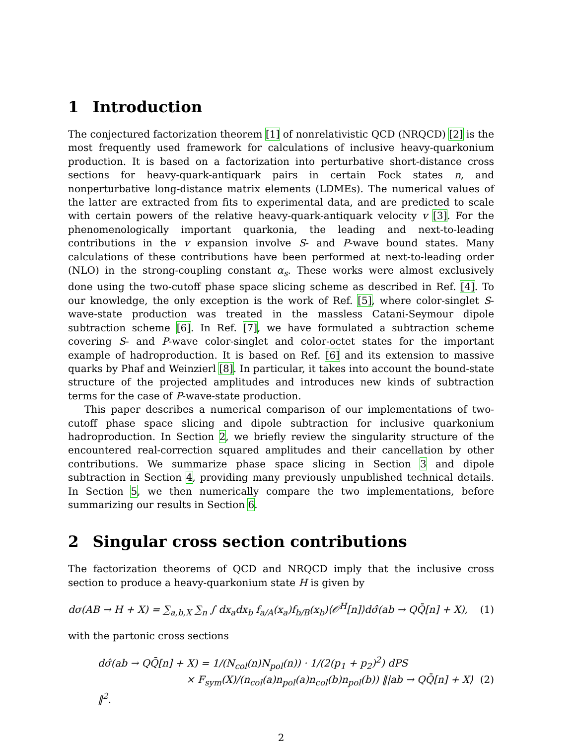1 Introduction
The conjectured factorization theorem [1] of nonrelativistic QCD (NRQCD) [2] is the most frequently used framework for calculations of inclusive heavy-quarkonium production. It is based on a factorization into perturbative short-distance cross sections for heavy-quark-antiquark pairs in certain Fock states n, and nonperturbative long-distance matrix elements (LDMEs). The numerical values of the latter are extracted from fits to experimental data, and are predicted to scale with certain powers of the relative heavy-quark-antiquark velocity v [3]. For the phenomenologically important quarkonia, the leading and next-to-leading contributions in the v expansion involve S- and P-wave bound states. Many calculations of these contributions have been performed at next-to-leading order (NLO) in the strong-coupling constant α<sub>s</sub>. These works were almost exclusively done using the two-cutoff phase space slicing scheme as described in Ref. [4]. To our knowledge, the only exception is the work of Ref. [5], where color-singlet S-wave-state production was treated in the massless Catani-Seymour dipole subtraction scheme [6]. In Ref. [7], we have formulated a subtraction scheme covering S- and P-wave color-singlet and color-octet states for the important example of hadroproduction. It is based on Ref. [6] and its extension to massive quarks by Phaf and Weinzierl [8]. In particular, it takes into account the bound-state structure of the projected amplitudes and introduces new kinds of subtraction terms for the case of P-wave-state production.
This paper describes a numerical comparison of our implementations of two-cutoff phase space slicing and dipole subtraction for inclusive quarkonium hadroproduction. In Section 2, we briefly review the singularity structure of the encountered real-correction squared amplitudes and their cancellation by other contributions. We summarize phase space slicing in Section 3 and dipole subtraction in Section 4, providing many previously unpublished technical details. In Section 5, we then numerically compare the two implementations, before summarizing our results in Section 6.
2 Singular cross section contributions
The factorization theorems of QCD and NRQCD imply that the inclusive cross section to produce a heavy-quarkonium state H is given by
dσ(AB → H + X) = ∑<sub>a,b,X</sub> ∑<sub>n</sub> ∫ dx<sub>a</sub>dx<sub>b</sub> f<sub>a/A</sub>(x<sub>a</sub>)f<sub>b/B</sub>(x<sub>b</sub>)⟨𝒪<sup>H</sup>[n]⟩dσ̂(ab → QQ̄[n] + X), (1)
with the partonic cross sections
dσ̂(ab → QQ̄[n] + X) = 1/(N<sub>col</sub>(n)N<sub>pol</sub>(n)) · 1/(2(p<sub>1</sub> + p<sub>2</sub>)<sup>2</sup>) dPS
× F<sub>sym</sub>(X)/(n<sub>col</sub>(a)n<sub>pol</sub>(a)n<sub>col</sub>(b)n<sub>pol</sub>(b)) ‖|ab → QQ̄[n] + X⟩‖<sup>2</sup>. (2)
2